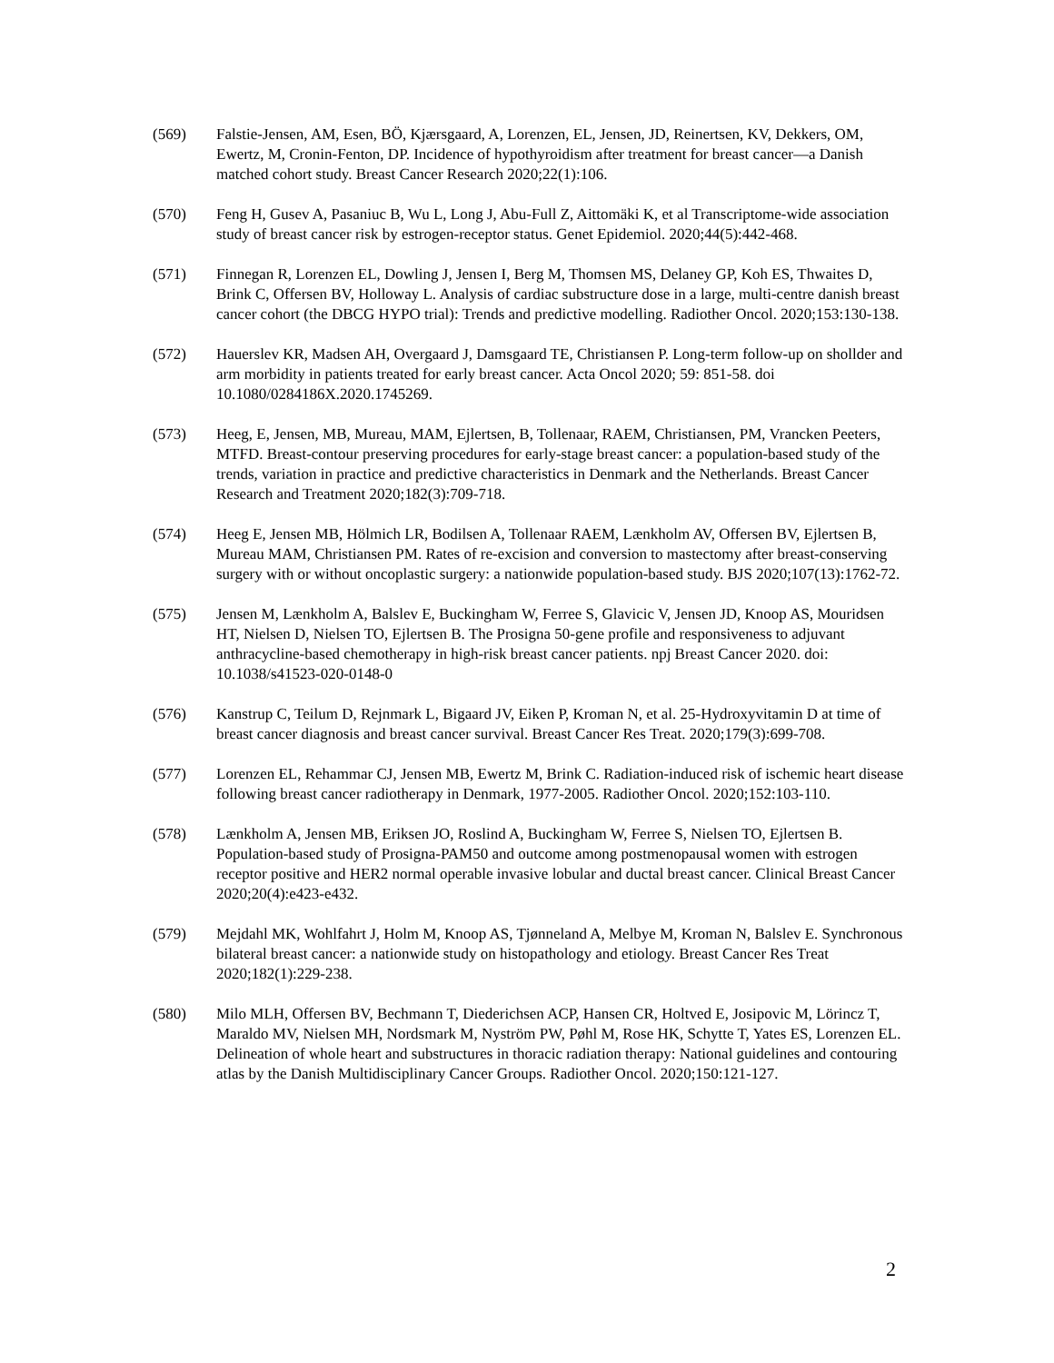(569) Falstie-Jensen, AM, Esen, BÖ, Kjærsgaard, A, Lorenzen, EL, Jensen, JD, Reinertsen, KV, Dekkers, OM, Ewertz, M, Cronin-Fenton, DP. Incidence of hypothyroidism after treatment for breast cancer—a Danish matched cohort study. Breast Cancer Research 2020;22(1):106.
(570) Feng H, Gusev A, Pasaniuc B, Wu L, Long J, Abu-Full Z, Aittomäki K, et al Transcriptome-wide association study of breast cancer risk by estrogen-receptor status. Genet Epidemiol. 2020;44(5):442-468.
(571) Finnegan R, Lorenzen EL, Dowling J, Jensen I, Berg M, Thomsen MS, Delaney GP, Koh ES, Thwaites D, Brink C, Offersen BV, Holloway L. Analysis of cardiac substructure dose in a large, multi-centre danish breast cancer cohort (the DBCG HYPO trial): Trends and predictive modelling. Radiother Oncol. 2020;153:130-138.
(572) Hauerslev KR, Madsen AH, Overgaard J, Damsgaard TE, Christiansen P. Long-term follow-up on shollder and arm morbidity in patients treated for early breast cancer. Acta Oncol 2020; 59: 851-58. doi 10.1080/0284186X.2020.1745269.
(573) Heeg, E, Jensen, MB, Mureau, MAM, Ejlertsen, B, Tollenaar, RAEM, Christiansen, PM, Vrancken Peeters, MTFD. Breast-contour preserving procedures for early-stage breast cancer: a population-based study of the trends, variation in practice and predictive characteristics in Denmark and the Netherlands. Breast Cancer Research and Treatment 2020;182(3):709-718.
(574) Heeg E, Jensen MB, Hölmich LR, Bodilsen A, Tollenaar RAEM, Lænkholm AV, Offersen BV, Ejlertsen B, Mureau MAM, Christiansen PM. Rates of re-excision and conversion to mastectomy after breast-conserving surgery with or without oncoplastic surgery: a nationwide population-based study. BJS 2020;107(13):1762-72.
(575) Jensen M, Lænkholm A, Balslev E, Buckingham W, Ferree S, Glavicic V, Jensen JD, Knoop AS, Mouridsen HT, Nielsen D, Nielsen TO, Ejlertsen B. The Prosigna 50-gene profile and responsiveness to adjuvant anthracycline-based chemotherapy in high-risk breast cancer patients. npj Breast Cancer 2020. doi: 10.1038/s41523-020-0148-0
(576) Kanstrup C, Teilum D, Rejnmark L, Bigaard JV, Eiken P, Kroman N, et al. 25-Hydroxyvitamin D at time of breast cancer diagnosis and breast cancer survival. Breast Cancer Res Treat. 2020;179(3):699-708.
(577) Lorenzen EL, Rehammar CJ, Jensen MB, Ewertz M, Brink C. Radiation-induced risk of ischemic heart disease following breast cancer radiotherapy in Denmark, 1977-2005. Radiother Oncol. 2020;152:103-110.
(578) Lænkholm A, Jensen MB, Eriksen JO, Roslind A, Buckingham W, Ferree S, Nielsen TO, Ejlertsen B. Population-based study of Prosigna-PAM50 and outcome among postmenopausal women with estrogen receptor positive and HER2 normal operable invasive lobular and ductal breast cancer. Clinical Breast Cancer 2020;20(4):e423-e432.
(579) Mejdahl MK, Wohlfahrt J, Holm M, Knoop AS, Tjønneland A, Melbye M, Kroman N, Balslev E. Synchronous bilateral breast cancer: a nationwide study on histopathology and etiology. Breast Cancer Res Treat 2020;182(1):229-238.
(580) Milo MLH, Offersen BV, Bechmann T, Diederichsen ACP, Hansen CR, Holtved E, Josipovic M, Lörincz T, Maraldo MV, Nielsen MH, Nordsmark M, Nyström PW, Pøhl M, Rose HK, Schytte T, Yates ES, Lorenzen EL. Delineation of whole heart and substructures in thoracic radiation therapy: National guidelines and contouring atlas by the Danish Multidisciplinary Cancer Groups. Radiother Oncol. 2020;150:121-127.
2